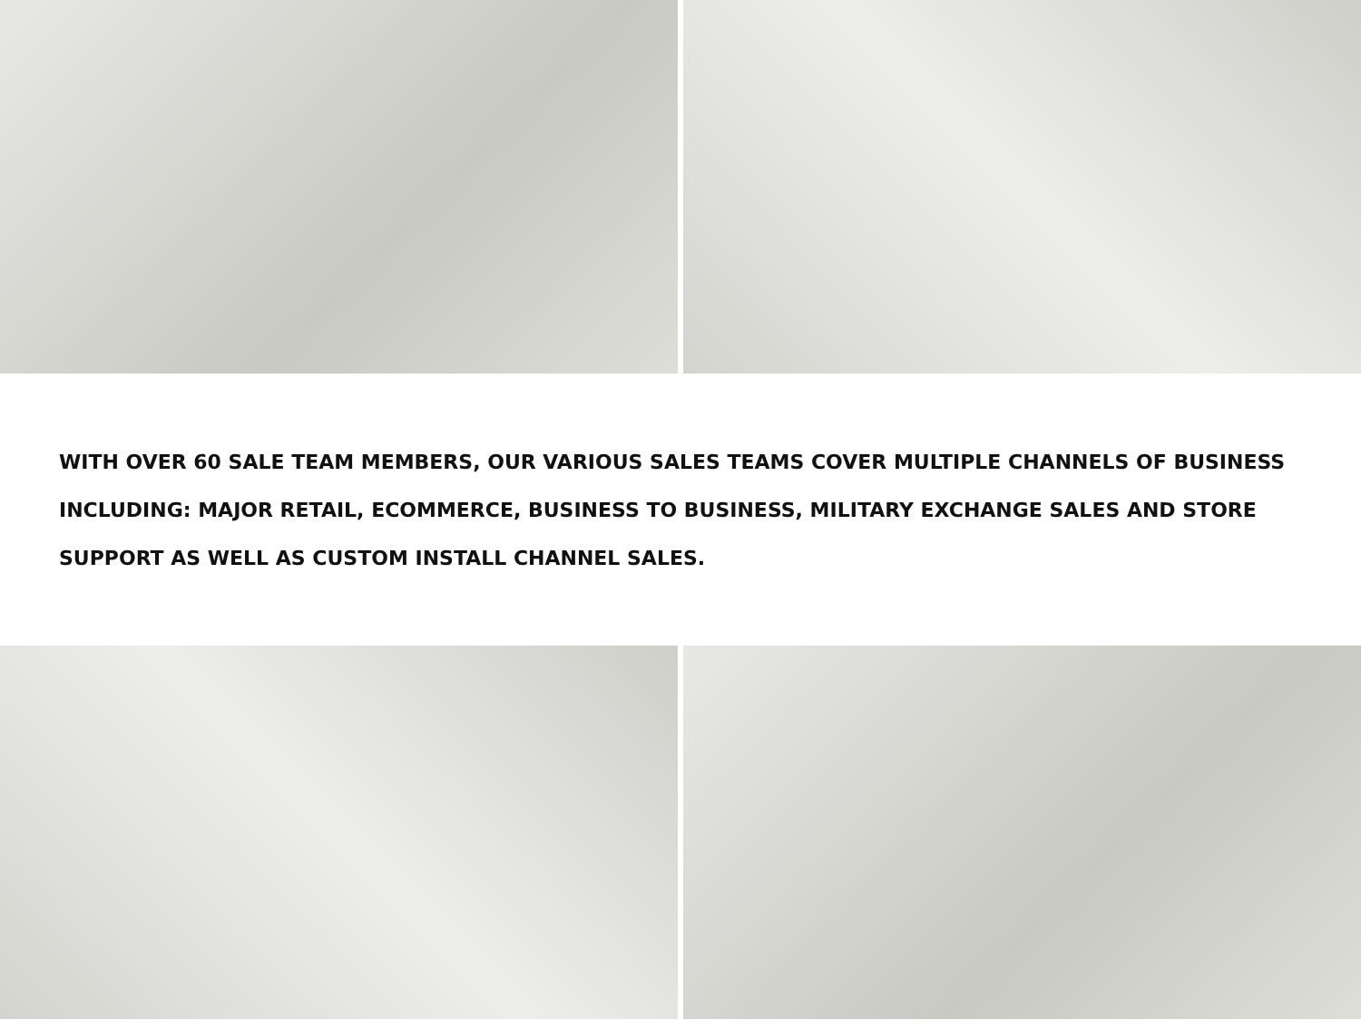WITH OVER 60 SALE TEAM MEMBERS, OUR VARIOUS SALES TEAMS COVER MULTIPLE CHANNELS OF BUSINESS INCLUDING: MAJOR RETAIL, ECOMMERCE, BUSINESS TO BUSINESS, MILITARY EXCHANGE SALES AND STORE SUPPORT AS WELL AS CUSTOM INSTALL CHANNEL SALES.